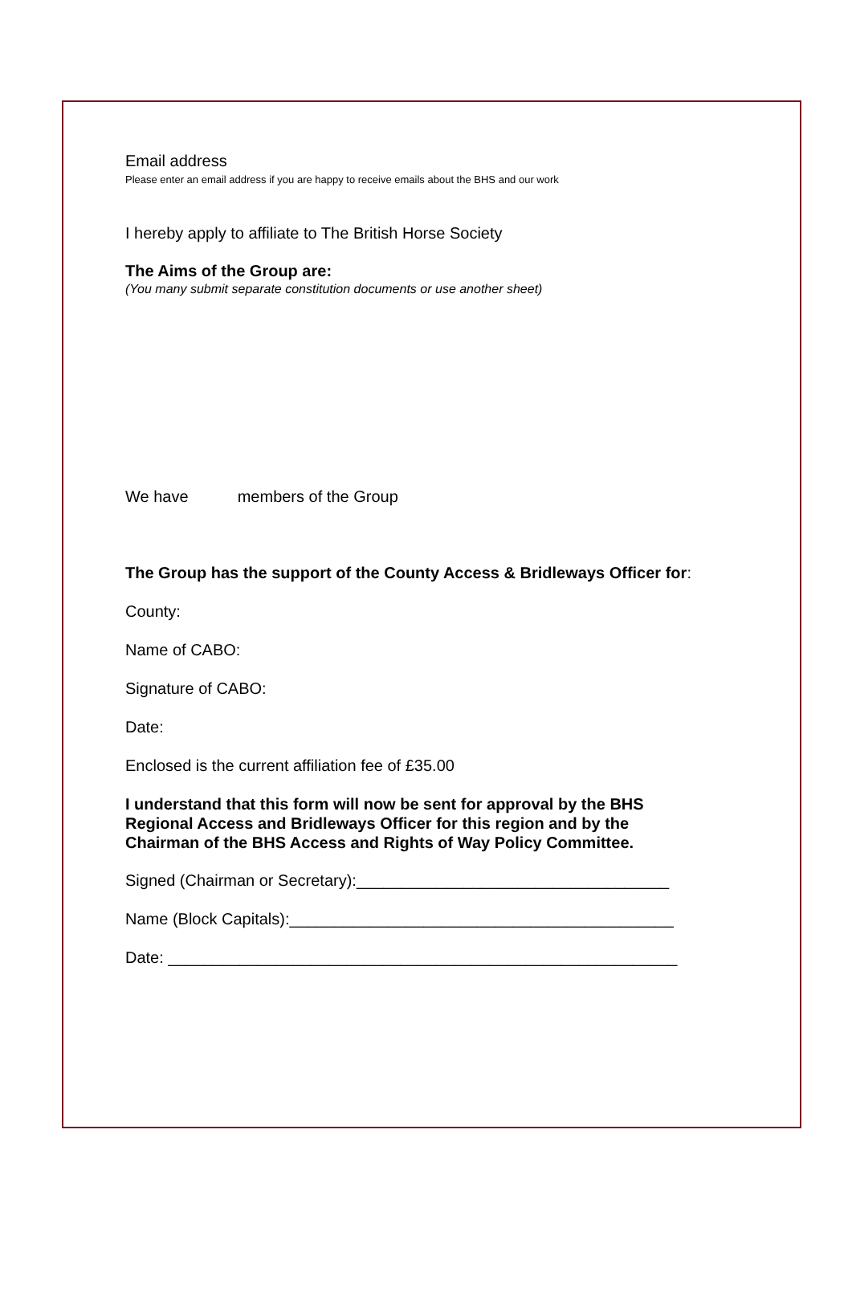Email address
Please enter an email address if you are happy to receive emails about the BHS and our work
I hereby apply to affiliate to The British Horse Society
The Aims of the Group are:
(You many submit separate constitution documents or use another sheet)
We have members of the Group
The Group has the support of the County Access & Bridleways Officer for:
County:
Name of CABO:
Signature of CABO:
Date:
Enclosed is the current affiliation fee of £35.00
I understand that this form will now be sent for approval by the BHS
Regional Access and Bridleways Officer for this region and by the
Chairman of the BHS Access and Rights of Way Policy Committee.
Signed (Chairman or Secretary):___________________________________
Name (Block Capitals):___________________________________________
Date: _________________________________________________________